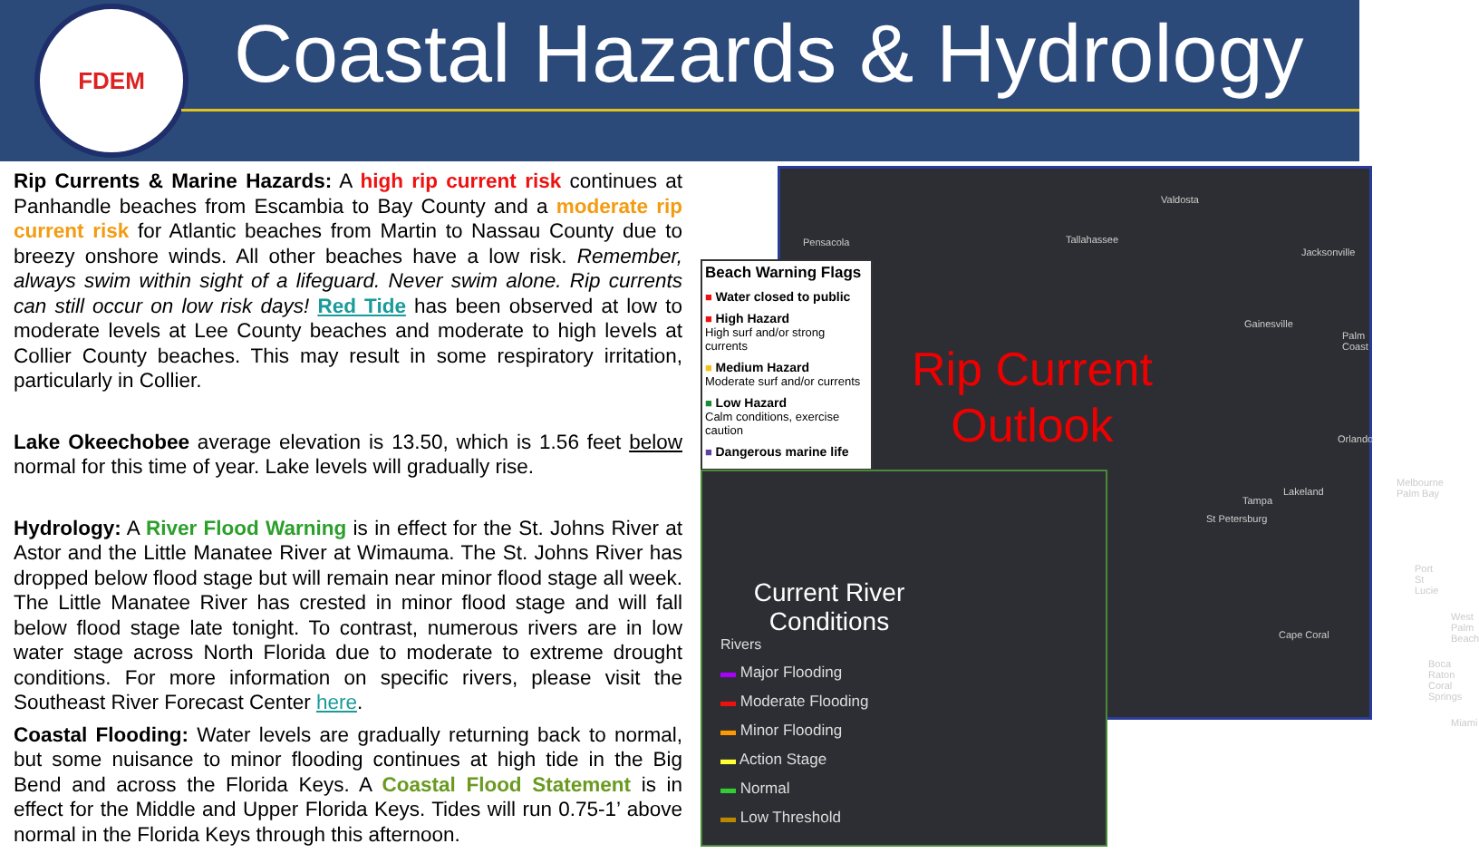FDEM
Coastal Hazards & Hydrology
Rip Currents & Marine Hazards: A high rip current risk continues at Panhandle beaches from Escambia to Bay County and a moderate rip current risk for Atlantic beaches from Martin to Nassau County due to breezy onshore winds. All other beaches have a low risk. Remember, always swim within sight of a lifeguard. Never swim alone. Rip currents can still occur on low risk days! Red Tide has been observed at low to moderate levels at Lee County beaches and moderate to high levels at Collier County beaches. This may result in some respiratory irritation, particularly in Collier.
Lake Okeechobee average elevation is 13.50, which is 1.56 feet below normal for this time of year. Lake levels will gradually rise.
Hydrology: A River Flood Warning is in effect for the St. Johns River at Astor and the Little Manatee River at Wimauma. The St. Johns River has dropped below flood stage but will remain near minor flood stage all week. The Little Manatee River has crested in minor flood stage and will fall below flood stage late tonight. To contrast, numerous rivers are in low water stage across North Florida due to moderate to extreme drought conditions. For more information on specific rivers, please visit the Southeast River Forecast Center here.
Coastal Flooding: Water levels are gradually returning back to normal, but some nuisance to minor flooding continues at high tide in the Big Bend and across the Florida Keys. A Coastal Flood Statement is in effect for the Middle and Upper Florida Keys. Tides will run 0.75-1’ above normal in the Florida Keys through this afternoon.
Rip Current
Outlook
Valdosta
Pensacola Tallahassee
Jacksonville
Gainesville
Palm Coast
Orlando
Tampa
Lakeland
St Petersburg
Melbourne Palm Bay
Port St Lucie
Cape Coral
West Palm Beach
Boca Raton Coral Springs
Miami
Beach Warning Flags
■ Water closed to public
■ High Hazard
High surf and/or strong currents
■ Medium Hazard
Moderate surf and/or currents
■ Low Hazard
Calm conditions, exercise caution
■ Dangerous marine life
Current River Conditions
Rivers
▬ Major Flooding
▬ Moderate Flooding
▬ Minor Flooding
▬ Action Stage
▬ Normal
▬ Low Threshold